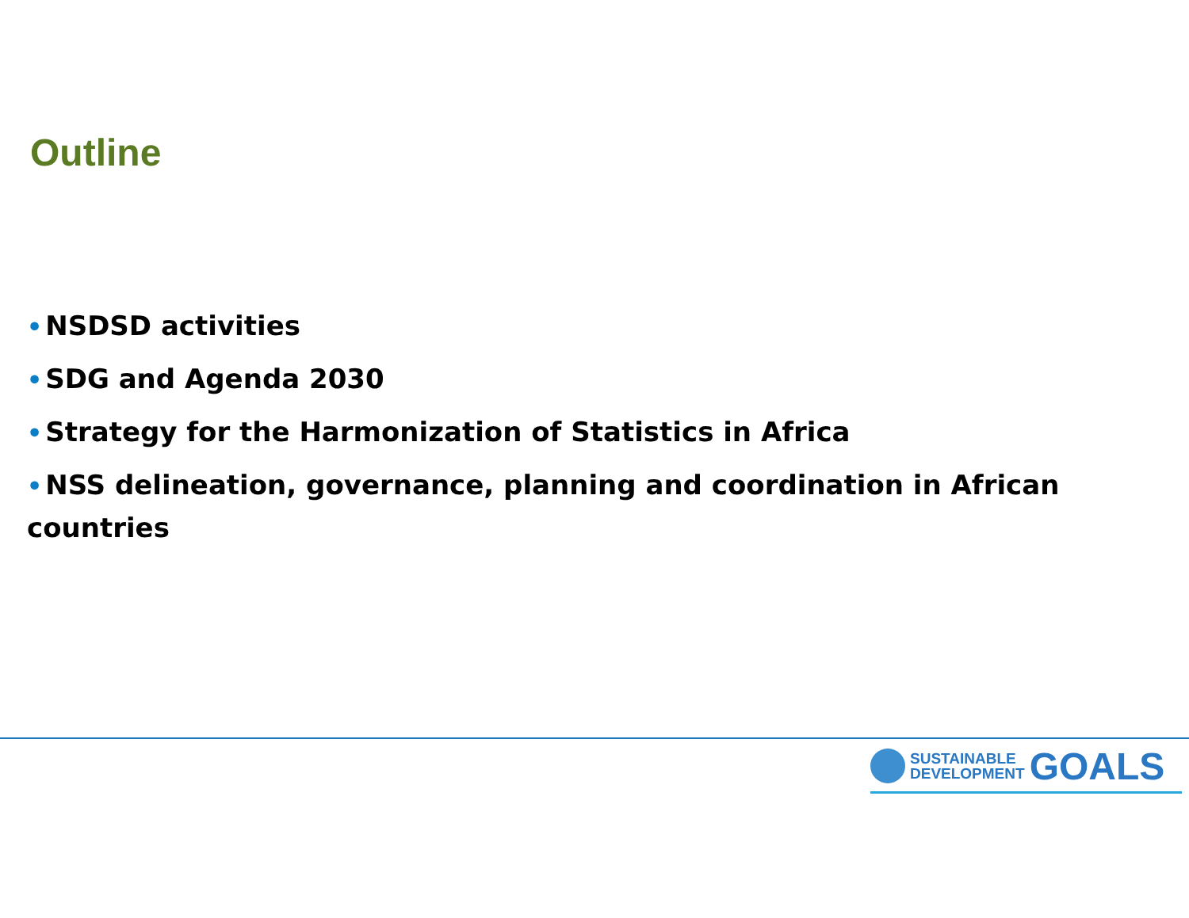Outline
• NSDSD activities
• SDG and Agenda 2030
• Strategy for the Harmonization of Statistics in Africa
• NSS delineation, governance, planning and coordination in African countries
SUSTAINABLE
DEVELOPMENT
GOALS